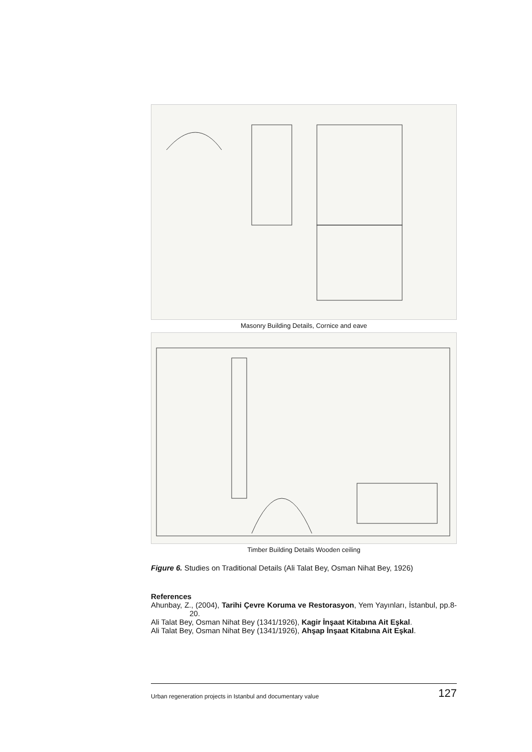Masonry Building Details, Cornice and eave
Timber Building Details Wooden ceiling
Figure 6. Studies on Traditional Details (Ali Talat Bey, Osman Nihat Bey, 1926)
References
Ahunbay, Z., (2004), Tarihi Çevre Koruma ve Restorasyon, Yem Yayınları, İstanbul, pp.8-20.
Ali Talat Bey, Osman Nihat Bey (1341/1926), Kagir İnşaat Kitabına Ait Eşkal.
Ali Talat Bey, Osman Nihat Bey (1341/1926), Ahşap İnşaat Kitabına Ait Eşkal.
Urban regeneration projects in Istanbul and documentary value 127